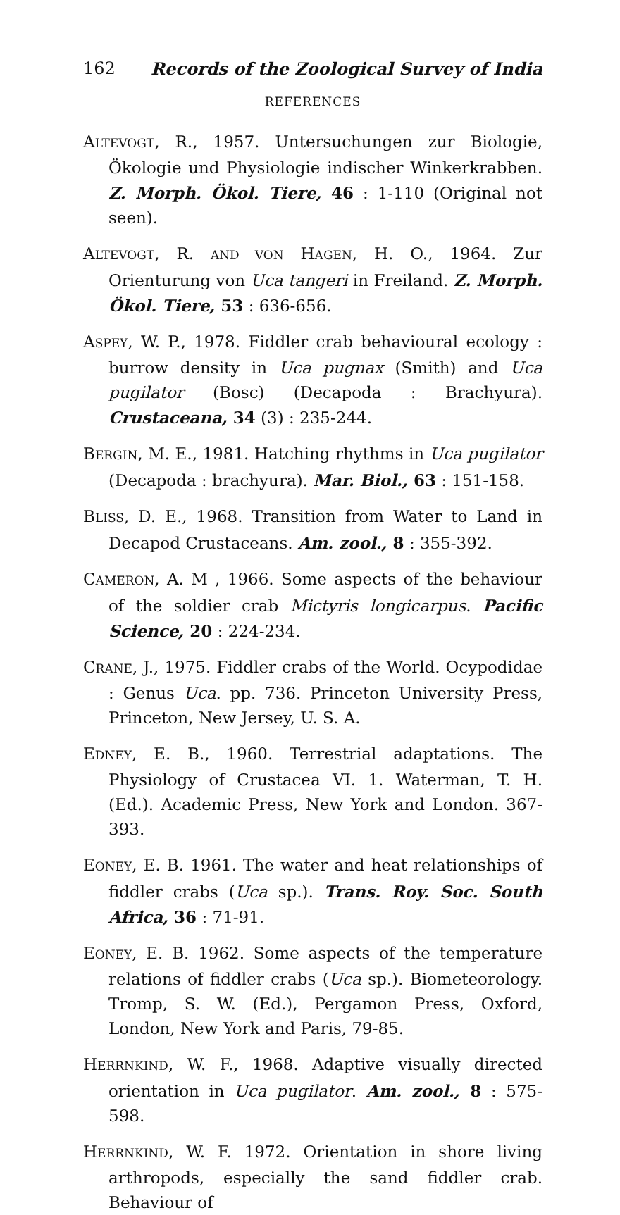162 Records of the Zoological Survey of India
REFERENCES
ALTEVOGT, R., 1957. Untersuchungen zur Biologie, Ökologie und Physiologie indischer Winkerkrabben. Z. Morph. Ökol. Tiere, 46 : 1-110 (Original not seen).
ALTEVOGT, R. AND VON HAGEN, H. O., 1964. Zur Orienturung von Uca tangeri in Freiland. Z. Morph. Ökol. Tiere, 53 : 636-656.
ASPEY, W. P., 1978. Fiddler crab behavioural ecology : burrow density in Uca pugnax (Smith) and Uca pugilator (Bosc) (Decapoda : Brachyura). Crustaceana, 34 (3) : 235-244.
BERGIN, M. E., 1981. Hatching rhythms in Uca pugilator (Decapoda : brachyura). Mar. Biol., 63 : 151-158.
BLISS, D. E., 1968. Transition from Water to Land in Decapod Crustaceans. Am. zool., 8 : 355-392.
CAMERON, A. M , 1966. Some aspects of the behaviour of the soldier crab Mictyris longicarpus. Pacific Science, 20 : 224-234.
CRANE, J., 1975. Fiddler crabs of the World. Ocypodidae : Genus Uca. pp. 736. Princeton University Press, Princeton, New Jersey, U. S. A.
EDNEY, E. B., 1960. Terrestrial adaptations. The Physiology of Crustacea VI. 1. Waterman, T. H. (Ed.). Academic Press, New York and London. 367-393.
EONEY, E. B. 1961. The water and heat relationships of fiddler crabs (Uca sp.). Trans. Roy. Soc. South Africa, 36 : 71-91.
EONEY, E. B. 1962. Some aspects of the temperature relations of fiddler crabs (Uca sp.). Biometeorology. Tromp, S. W. (Ed.), Pergamon Press, Oxford, London, New York and Paris, 79-85.
HERRNKIND, W. F., 1968. Adaptive visually directed orientation in Uca pugilator. Am. zool., 8 : 575-598.
HERRNKIND, W. F. 1972. Orientation in shore living arthropods, especially the sand fiddler crab. Behaviour of